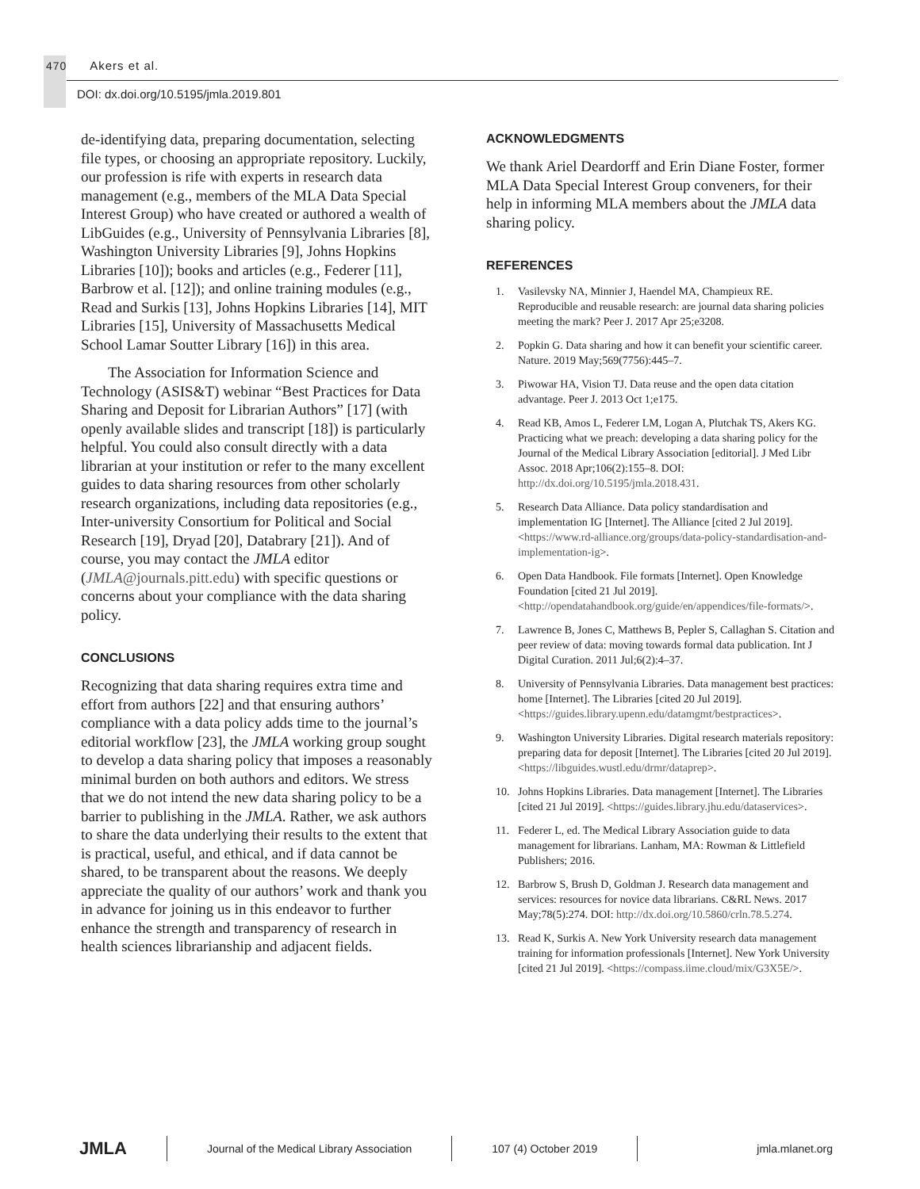470 Akers et al.
DOI: dx.doi.org/10.5195/jmla.2019.801
de-identifying data, preparing documentation, selecting file types, or choosing an appropriate repository. Luckily, our profession is rife with experts in research data management (e.g., members of the MLA Data Special Interest Group) who have created or authored a wealth of LibGuides (e.g., University of Pennsylvania Libraries [8], Washington University Libraries [9], Johns Hopkins Libraries [10]); books and articles (e.g., Federer [11], Barbrow et al. [12]); and online training modules (e.g., Read and Surkis [13], Johns Hopkins Libraries [14], MIT Libraries [15], University of Massachusetts Medical School Lamar Soutter Library [16]) in this area.
The Association for Information Science and Technology (ASIS&T) webinar “Best Practices for Data Sharing and Deposit for Librarian Authors” [17] (with openly available slides and transcript [18]) is particularly helpful. You could also consult directly with a data librarian at your institution or refer to the many excellent guides to data sharing resources from other scholarly research organizations, including data repositories (e.g., Inter-university Consortium for Political and Social Research [19], Dryad [20], Databrary [21]). And of course, you may contact the JMLA editor (JMLA@journals.pitt.edu) with specific questions or concerns about your compliance with the data sharing policy.
CONCLUSIONS
Recognizing that data sharing requires extra time and effort from authors [22] and that ensuring authors’ compliance with a data policy adds time to the journal’s editorial workflow [23], the JMLA working group sought to develop a data sharing policy that imposes a reasonably minimal burden on both authors and editors. We stress that we do not intend the new data sharing policy to be a barrier to publishing in the JMLA. Rather, we ask authors to share the data underlying their results to the extent that is practical, useful, and ethical, and if data cannot be shared, to be transparent about the reasons. We deeply appreciate the quality of our authors’ work and thank you in advance for joining us in this endeavor to further enhance the strength and transparency of research in health sciences librarianship and adjacent fields.
ACKNOWLEDGMENTS
We thank Ariel Deardorff and Erin Diane Foster, former MLA Data Special Interest Group conveners, for their help in informing MLA members about the JMLA data sharing policy.
REFERENCES
1. Vasilevsky NA, Minnier J, Haendel MA, Champieux RE. Reproducible and reusable research: are journal data sharing policies meeting the mark? Peer J. 2017 Apr 25;e3208.
2. Popkin G. Data sharing and how it can benefit your scientific career. Nature. 2019 May;569(7756):445–7.
3. Piwowar HA, Vision TJ. Data reuse and the open data citation advantage. Peer J. 2013 Oct 1;e175.
4. Read KB, Amos L, Federer LM, Logan A, Plutchak TS, Akers KG. Practicing what we preach: developing a data sharing policy for the Journal of the Medical Library Association [editorial]. J Med Libr Assoc. 2018 Apr;106(2):155–8. DOI: http://dx.doi.org/10.5195/jmla.2018.431.
5. Research Data Alliance. Data policy standardisation and implementation IG [Internet]. The Alliance [cited 2 Jul 2019]. <https://www.rd-alliance.org/groups/data-policy-standardisation-and-implementation-ig>.
6. Open Data Handbook. File formats [Internet]. Open Knowledge Foundation [cited 21 Jul 2019]. <http://opendatahandbook.org/guide/en/appendices/file-formats/>.
7. Lawrence B, Jones C, Matthews B, Pepler S, Callaghan S. Citation and peer review of data: moving towards formal data publication. Int J Digital Curation. 2011 Jul;6(2):4–37.
8. University of Pennsylvania Libraries. Data management best practices: home [Internet]. The Libraries [cited 20 Jul 2019]. <https://guides.library.upenn.edu/datamgmt/bestpractices>.
9. Washington University Libraries. Digital research materials repository: preparing data for deposit [Internet]. The Libraries [cited 20 Jul 2019]. <https://libguides.wustl.edu/drmr/dataprep>.
10. Johns Hopkins Libraries. Data management [Internet]. The Libraries [cited 21 Jul 2019]. <https://guides.library.jhu.edu/dataservices>.
11. Federer L, ed. The Medical Library Association guide to data management for librarians. Lanham, MA: Rowman & Littlefield Publishers; 2016.
12. Barbrow S, Brush D, Goldman J. Research data management and services: resources for novice data librarians. C&RL News. 2017 May;78(5):274. DOI: http://dx.doi.org/10.5860/crln.78.5.274.
13. Read K, Surkis A. New York University research data management training for information professionals [Internet]. New York University [cited 21 Jul 2019]. <https://compass.iime.cloud/mix/G3X5E/>.
JMLA
Journal of the Medical Library Association
107 (4) October 2019 jmla.mlanet.org